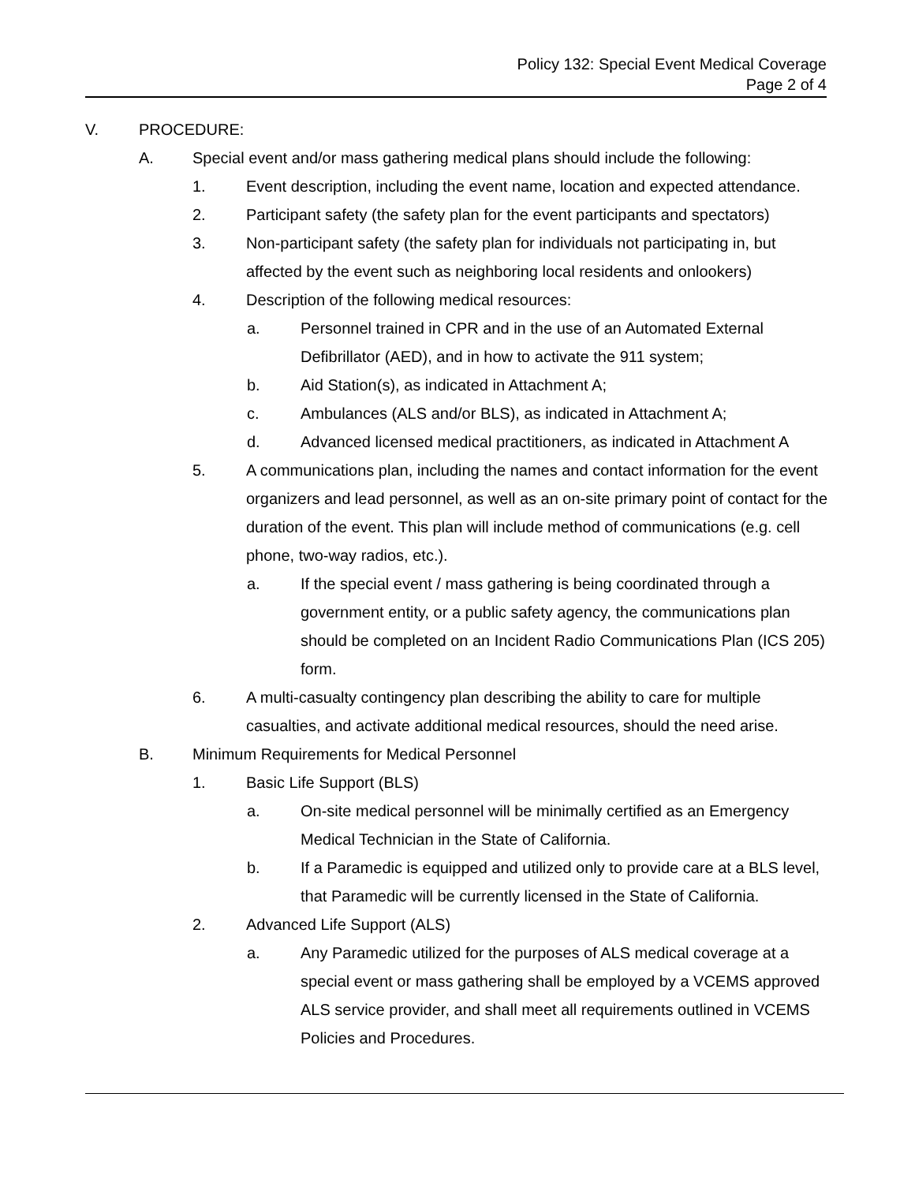Policy 132: Special Event Medical Coverage
Page 2 of 4
V. PROCEDURE:
A. Special event and/or mass gathering medical plans should include the following:
1. Event description, including the event name, location and expected attendance.
2. Participant safety (the safety plan for the event participants and spectators)
3. Non-participant safety (the safety plan for individuals not participating in, but affected by the event such as neighboring local residents and onlookers)
4. Description of the following medical resources:
a. Personnel trained in CPR and in the use of an Automated External Defibrillator (AED), and in how to activate the 911 system;
b. Aid Station(s), as indicated in Attachment A;
c. Ambulances (ALS and/or BLS), as indicated in Attachment A;
d. Advanced licensed medical practitioners, as indicated in Attachment A
5. A communications plan, including the names and contact information for the event organizers and lead personnel, as well as an on-site primary point of contact for the duration of the event. This plan will include method of communications (e.g. cell phone, two-way radios, etc.).
a. If the special event / mass gathering is being coordinated through a government entity, or a public safety agency, the communications plan should be completed on an Incident Radio Communications Plan (ICS 205) form.
6. A multi-casualty contingency plan describing the ability to care for multiple casualties, and activate additional medical resources, should the need arise.
B. Minimum Requirements for Medical Personnel
1. Basic Life Support (BLS)
a. On-site medical personnel will be minimally certified as an Emergency Medical Technician in the State of California.
b. If a Paramedic is equipped and utilized only to provide care at a BLS level, that Paramedic will be currently licensed in the State of California.
2. Advanced Life Support (ALS)
a. Any Paramedic utilized for the purposes of ALS medical coverage at a special event or mass gathering shall be employed by a VCEMS approved ALS service provider, and shall meet all requirements outlined in VCEMS Policies and Procedures.